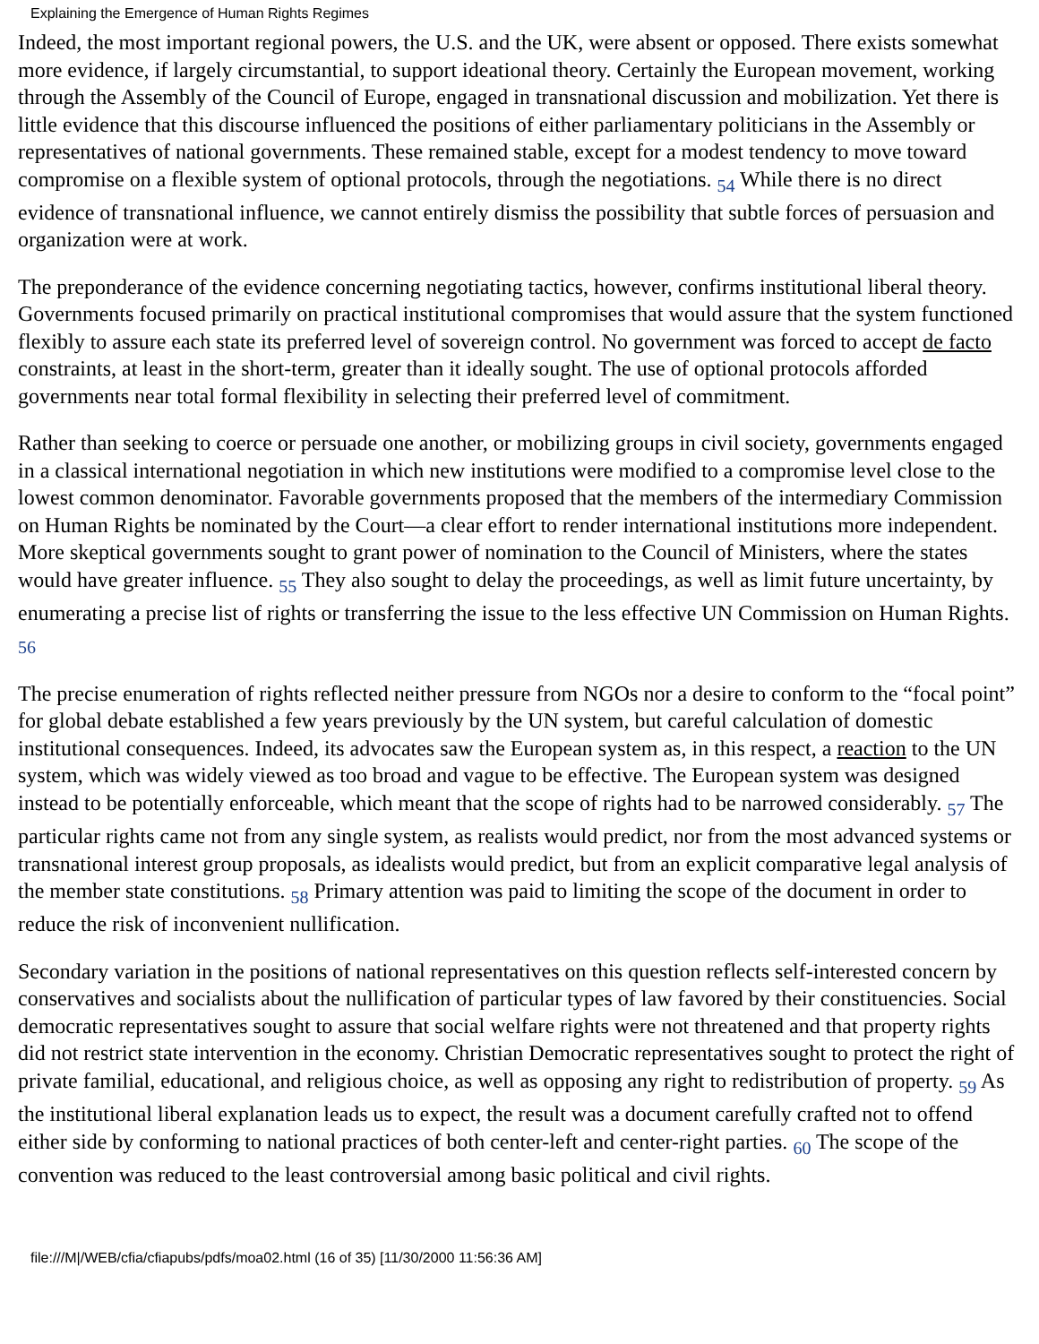Explaining the Emergence of Human Rights Regimes
Indeed, the most important regional powers, the U.S. and the UK, were absent or opposed. There exists somewhat more evidence, if largely circumstantial, to support ideational theory. Certainly the European movement, working through the Assembly of the Council of Europe, engaged in transnational discussion and mobilization. Yet there is little evidence that this discourse influenced the positions of either parliamentary politicians in the Assembly or representatives of national governments. These remained stable, except for a modest tendency to move toward compromise on a flexible system of optional protocols, through the negotiations. <sub>54</sub> While there is no direct evidence of transnational influence, we cannot entirely dismiss the possibility that subtle forces of persuasion and organization were at work.
The preponderance of the evidence concerning negotiating tactics, however, confirms institutional liberal theory. Governments focused primarily on practical institutional compromises that would assure that the system functioned flexibly to assure each state its preferred level of sovereign control. No government was forced to accept de facto constraints, at least in the short-term, greater than it ideally sought. The use of optional protocols afforded governments near total formal flexibility in selecting their preferred level of commitment.
Rather than seeking to coerce or persuade one another, or mobilizing groups in civil society, governments engaged in a classical international negotiation in which new institutions were modified to a compromise level close to the lowest common denominator. Favorable governments proposed that the members of the intermediary Commission on Human Rights be nominated by the Court—a clear effort to render international institutions more independent. More skeptical governments sought to grant power of nomination to the Council of Ministers, where the states would have greater influence. <sub>55</sub> They also sought to delay the proceedings, as well as limit future uncertainty, by enumerating a precise list of rights or transferring the issue to the less effective UN Commission on Human Rights. <sub>56</sub>
The precise enumeration of rights reflected neither pressure from NGOs nor a desire to conform to the “focal point” for global debate established a few years previously by the UN system, but careful calculation of domestic institutional consequences. Indeed, its advocates saw the European system as, in this respect, a reaction to the UN system, which was widely viewed as too broad and vague to be effective. The European system was designed instead to be potentially enforceable, which meant that the scope of rights had to be narrowed considerably. <sub>57</sub> The particular rights came not from any single system, as realists would predict, nor from the most advanced systems or transnational interest group proposals, as idealists would predict, but from an explicit comparative legal analysis of the member state constitutions. <sub>58</sub> Primary attention was paid to limiting the scope of the document in order to reduce the risk of inconvenient nullification.
Secondary variation in the positions of national representatives on this question reflects self-interested concern by conservatives and socialists about the nullification of particular types of law favored by their constituencies. Social democratic representatives sought to assure that social welfare rights were not threatened and that property rights did not restrict state intervention in the economy. Christian Democratic representatives sought to protect the right of private familial, educational, and religious choice, as well as opposing any right to redistribution of property. <sub>59</sub> As the institutional liberal explanation leads us to expect, the result was a document carefully crafted not to offend either side by conforming to national practices of both center-left and center-right parties. <sub>60</sub> The scope of the convention was reduced to the least controversial among basic political and civil rights.
file:///M|/WEB/cfia/cfiapubs/pdfs/moa02.html (16 of 35) [11/30/2000 11:56:36 AM]